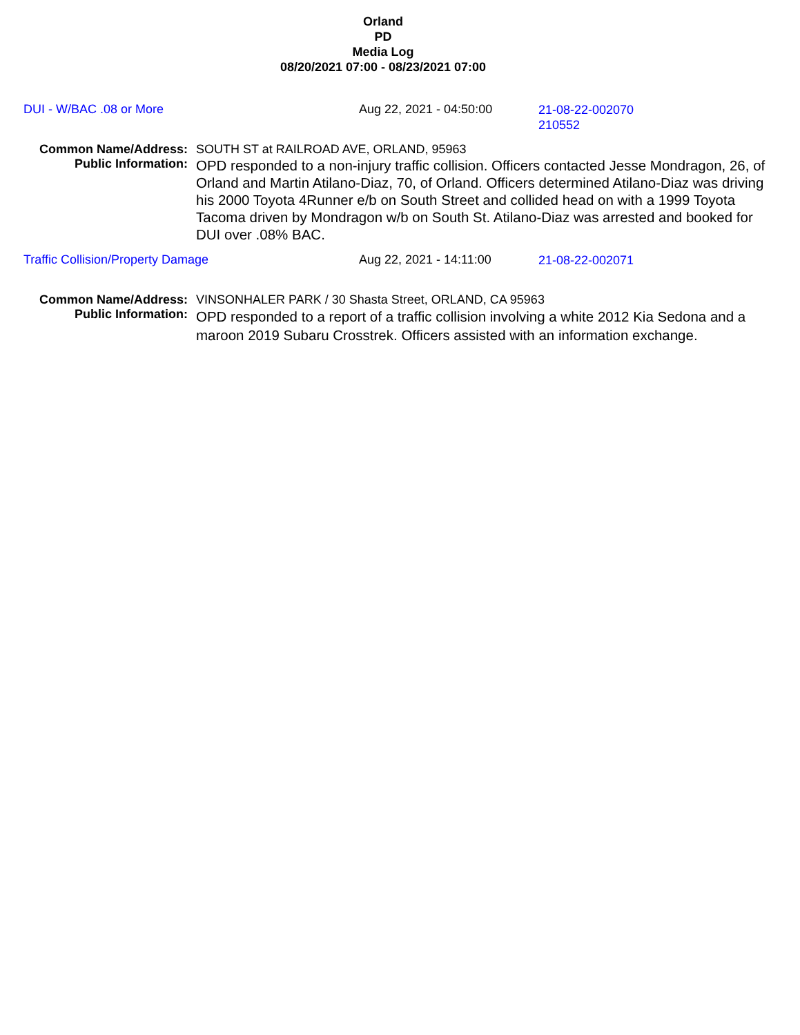Orland
PD
Media Log
08/20/2021 07:00 - 08/23/2021 07:00
DUI - W/BAC .08 or More Aug 22, 2021 - 04:50:00
21-08-22-002070
210552
Common Name/Address: SOUTH ST at RAILROAD AVE, ORLAND, 95963
Public Information:
OPD responded to a non-injury traffic collision. Officers contacted Jesse Mondragon, 26, of Orland and Martin Atilano-Diaz, 70, of Orland. Officers determined Atilano-Diaz was driving his 2000 Toyota 4Runner e/b on South Street and collided head on with a 1999 Toyota Tacoma driven by Mondragon w/b on South St. Atilano-Diaz was arrested and booked for DUI over .08% BAC.
Traffic Collision/Property Damage Aug 22, 2021 - 14:11:00
21-08-22-002071
Common Name/Address: VINSONHALER PARK / 30 Shasta Street, ORLAND, CA 95963
Public Information:
OPD responded to a report of a traffic collision involving a white 2012 Kia Sedona and a maroon 2019 Subaru Crosstrek. Officers assisted with an information exchange.